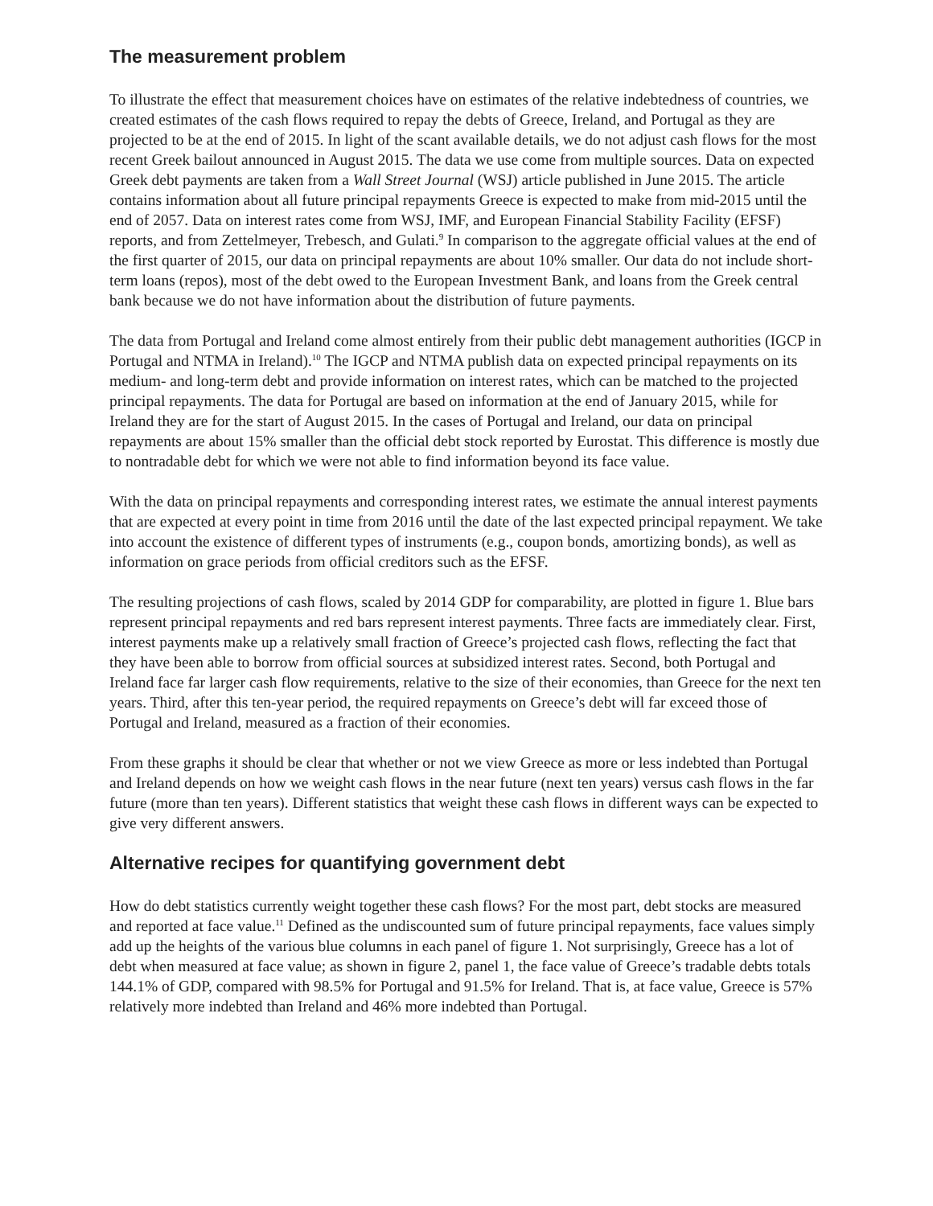The measurement problem
To illustrate the effect that measurement choices have on estimates of the relative indebtedness of countries, we created estimates of the cash flows required to repay the debts of Greece, Ireland, and Portugal as they are projected to be at the end of 2015. In light of the scant available details, we do not adjust cash flows for the most recent Greek bailout announced in August 2015. The data we use come from multiple sources. Data on expected Greek debt payments are taken from a Wall Street Journal (WSJ) article published in June 2015. The article contains information about all future principal repayments Greece is expected to make from mid-2015 until the end of 2057. Data on interest rates come from WSJ, IMF, and European Financial Stability Facility (EFSF) reports, and from Zettelmeyer, Trebesch, and Gulati.<sup>9</sup> In comparison to the aggregate official values at the end of the first quarter of 2015, our data on principal repayments are about 10% smaller. Our data do not include short-term loans (repos), most of the debt owed to the European Investment Bank, and loans from the Greek central bank because we do not have information about the distribution of future payments.
The data from Portugal and Ireland come almost entirely from their public debt management authorities (IGCP in Portugal and NTMA in Ireland).<sup>10</sup> The IGCP and NTMA publish data on expected principal repayments on its medium- and long-term debt and provide information on interest rates, which can be matched to the projected principal repayments. The data for Portugal are based on information at the end of January 2015, while for Ireland they are for the start of August 2015. In the cases of Portugal and Ireland, our data on principal repayments are about 15% smaller than the official debt stock reported by Eurostat. This difference is mostly due to nontradable debt for which we were not able to find information beyond its face value.
With the data on principal repayments and corresponding interest rates, we estimate the annual interest payments that are expected at every point in time from 2016 until the date of the last expected principal repayment. We take into account the existence of different types of instruments (e.g., coupon bonds, amortizing bonds), as well as information on grace periods from official creditors such as the EFSF.
The resulting projections of cash flows, scaled by 2014 GDP for comparability, are plotted in figure 1. Blue bars represent principal repayments and red bars represent interest payments. Three facts are immediately clear. First, interest payments make up a relatively small fraction of Greece’s projected cash flows, reflecting the fact that they have been able to borrow from official sources at subsidized interest rates. Second, both Portugal and Ireland face far larger cash flow requirements, relative to the size of their economies, than Greece for the next ten years. Third, after this ten-year period, the required repayments on Greece’s debt will far exceed those of Portugal and Ireland, measured as a fraction of their economies.
From these graphs it should be clear that whether or not we view Greece as more or less indebted than Portugal and Ireland depends on how we weight cash flows in the near future (next ten years) versus cash flows in the far future (more than ten years). Different statistics that weight these cash flows in different ways can be expected to give very different answers.
Alternative recipes for quantifying government debt
How do debt statistics currently weight together these cash flows? For the most part, debt stocks are measured and reported at face value.<sup>11</sup> Defined as the undiscounted sum of future principal repayments, face values simply add up the heights of the various blue columns in each panel of figure 1. Not surprisingly, Greece has a lot of debt when measured at face value; as shown in figure 2, panel 1, the face value of Greece’s tradable debts totals 144.1% of GDP, compared with 98.5% for Portugal and 91.5% for Ireland. That is, at face value, Greece is 57% relatively more indebted than Ireland and 46% more indebted than Portugal.